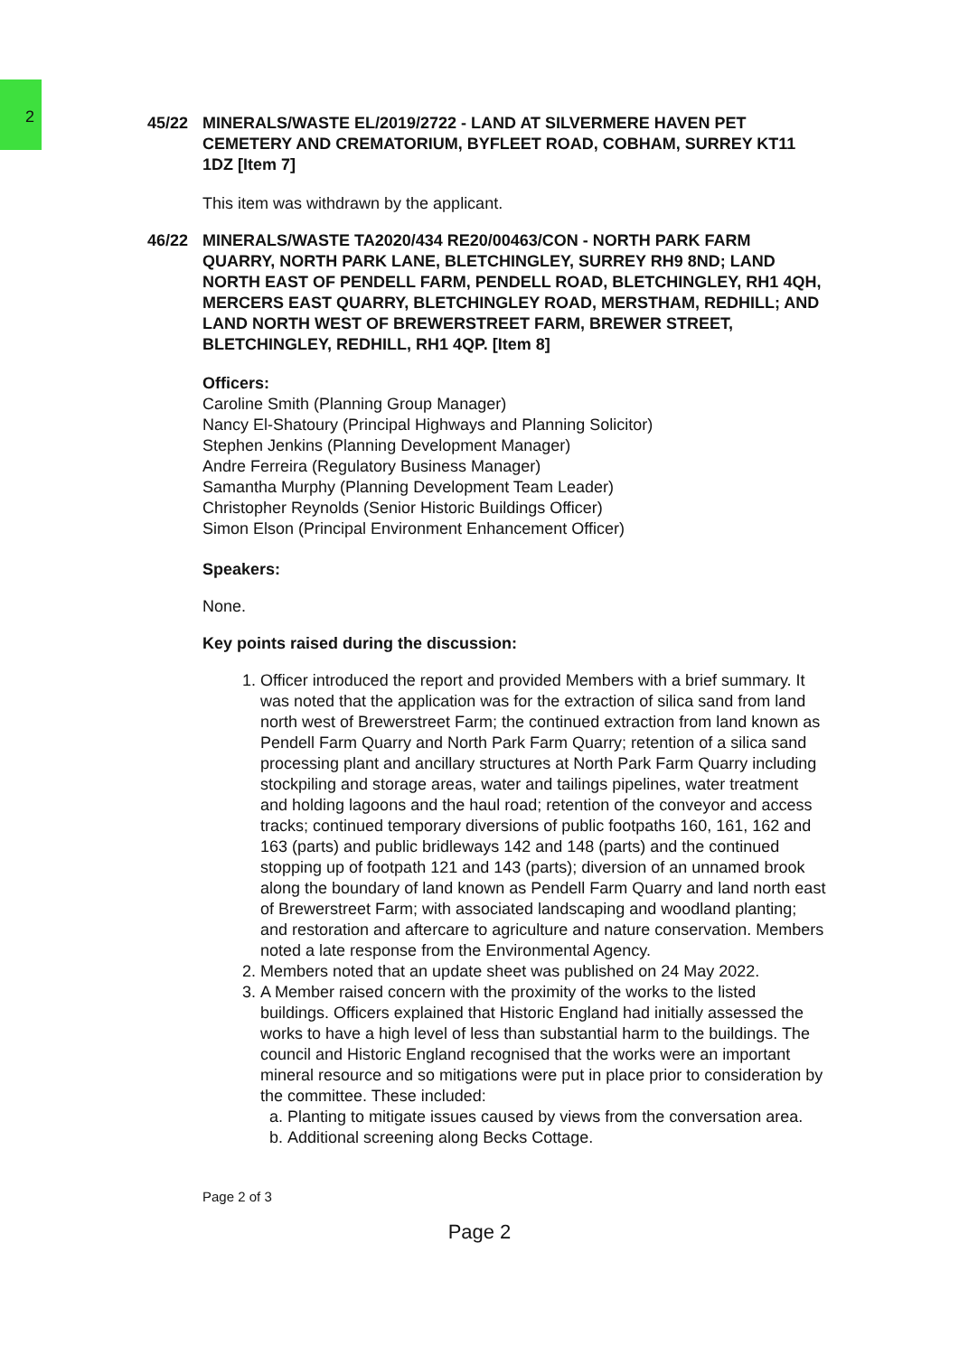2
45/22 MINERALS/WASTE EL/2019/2722 - LAND AT SILVERMERE HAVEN PET CEMETERY AND CREMATORIUM, BYFLEET ROAD, COBHAM, SURREY KT11 1DZ [Item 7]
This item was withdrawn by the applicant.
46/22 MINERALS/WASTE TA2020/434 RE20/00463/CON - NORTH PARK FARM QUARRY, NORTH PARK LANE, BLETCHINGLEY, SURREY RH9 8ND; LAND NORTH EAST OF PENDELL FARM, PENDELL ROAD, BLETCHINGLEY, RH1 4QH, MERCERS EAST QUARRY, BLETCHINGLEY ROAD, MERSTHAM, REDHILL; AND LAND NORTH WEST OF BREWERSTREET FARM, BREWER STREET, BLETCHINGLEY, REDHILL, RH1 4QP. [Item 8]
Officers:
Caroline Smith (Planning Group Manager)
Nancy El-Shatoury (Principal Highways and Planning Solicitor)
Stephen Jenkins (Planning Development Manager)
Andre Ferreira (Regulatory Business Manager)
Samantha Murphy (Planning Development Team Leader)
Christopher Reynolds (Senior Historic Buildings Officer)
Simon Elson (Principal Environment Enhancement Officer)
Speakers:
None.
Key points raised during the discussion:
1. Officer introduced the report and provided Members with a brief summary. It was noted that the application was for the extraction of silica sand from land north west of Brewerstreet Farm; the continued extraction from land known as Pendell Farm Quarry and North Park Farm Quarry; retention of a silica sand processing plant and ancillary structures at North Park Farm Quarry including stockpiling and storage areas, water and tailings pipelines, water treatment and holding lagoons and the haul road; retention of the conveyor and access tracks; continued temporary diversions of public footpaths 160, 161, 162 and 163 (parts) and public bridleways 142 and 148 (parts) and the continued stopping up of footpath 121 and 143 (parts); diversion of an unnamed brook along the boundary of land known as Pendell Farm Quarry and land north east of Brewerstreet Farm; with associated landscaping and woodland planting; and restoration and aftercare to agriculture and nature conservation. Members noted a late response from the Environmental Agency.
2. Members noted that an update sheet was published on 24 May 2022.
3. A Member raised concern with the proximity of the works to the listed buildings. Officers explained that Historic England had initially assessed the works to have a high level of less than substantial harm to the buildings. The council and Historic England recognised that the works were an important mineral resource and so mitigations were put in place prior to consideration by the committee. These included:
a. Planting to mitigate issues caused by views from the conversation area.
b. Additional screening along Becks Cottage.
Page 2 of 3
Page 2